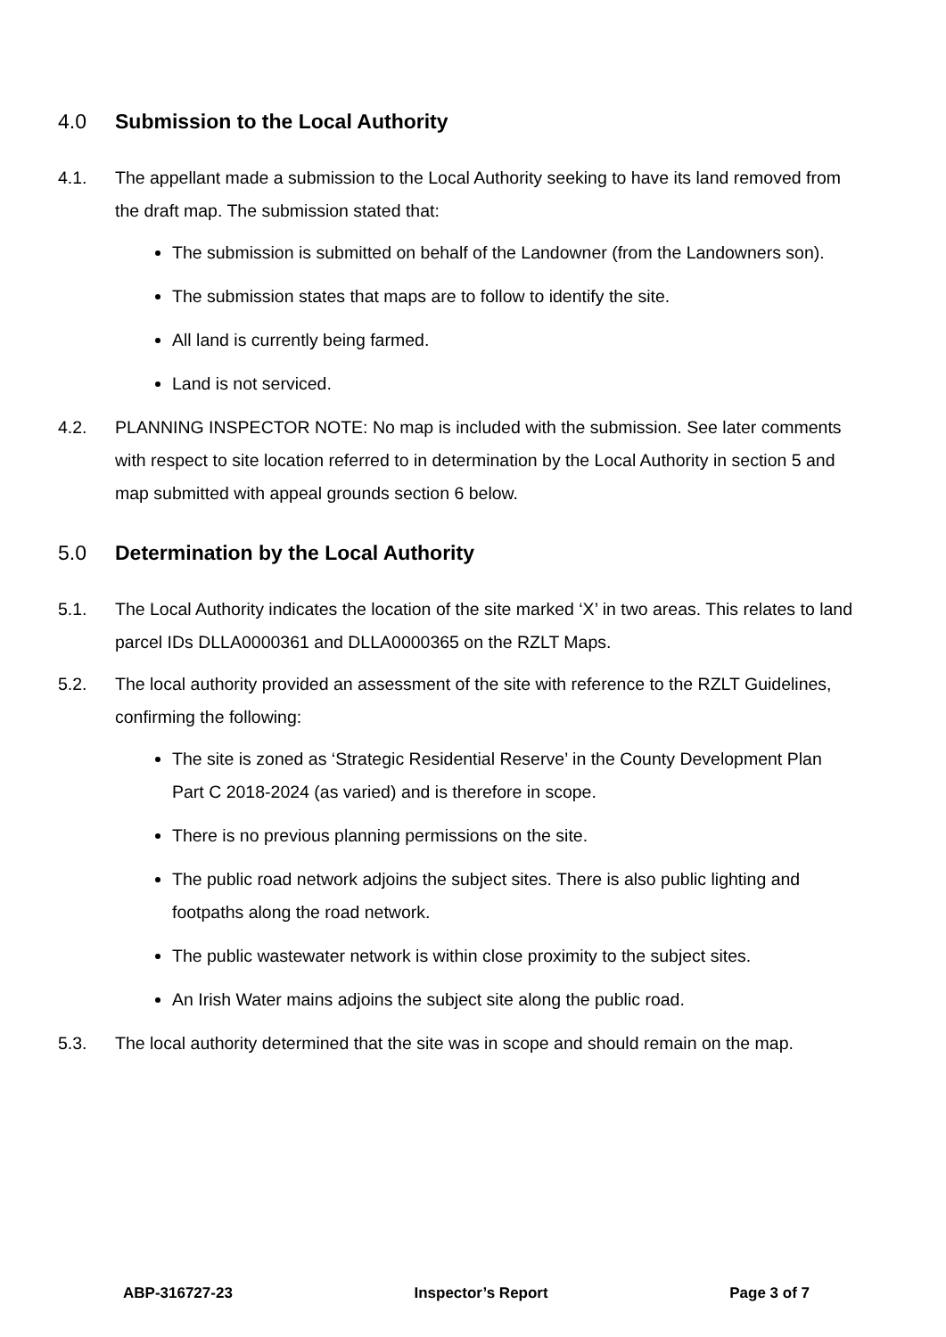4.0 Submission to the Local Authority
4.1. The appellant made a submission to the Local Authority seeking to have its land removed from the draft map. The submission stated that:
The submission is submitted on behalf of the Landowner (from the Landowners son).
The submission states that maps are to follow to identify the site.
All land is currently being farmed.
Land is not serviced.
4.2. PLANNING INSPECTOR NOTE: No map is included with the submission. See later comments with respect to site location referred to in determination by the Local Authority in section 5 and map submitted with appeal grounds section 6 below.
5.0 Determination by the Local Authority
5.1. The Local Authority indicates the location of the site marked ‘X’ in two areas. This relates to land parcel IDs DLLA0000361 and DLLA0000365 on the RZLT Maps.
5.2. The local authority provided an assessment of the site with reference to the RZLT Guidelines, confirming the following:
The site is zoned as ‘Strategic Residential Reserve’ in the County Development Plan Part C 2018-2024 (as varied) and is therefore in scope.
There is no previous planning permissions on the site.
The public road network adjoins the subject sites. There is also public lighting and footpaths along the road network.
The public wastewater network is within close proximity to the subject sites.
An Irish Water mains adjoins the subject site along the public road.
5.3. The local authority determined that the site was in scope and should remain on the map.
ABP-316727-23 Inspector’s Report Page 3 of 7